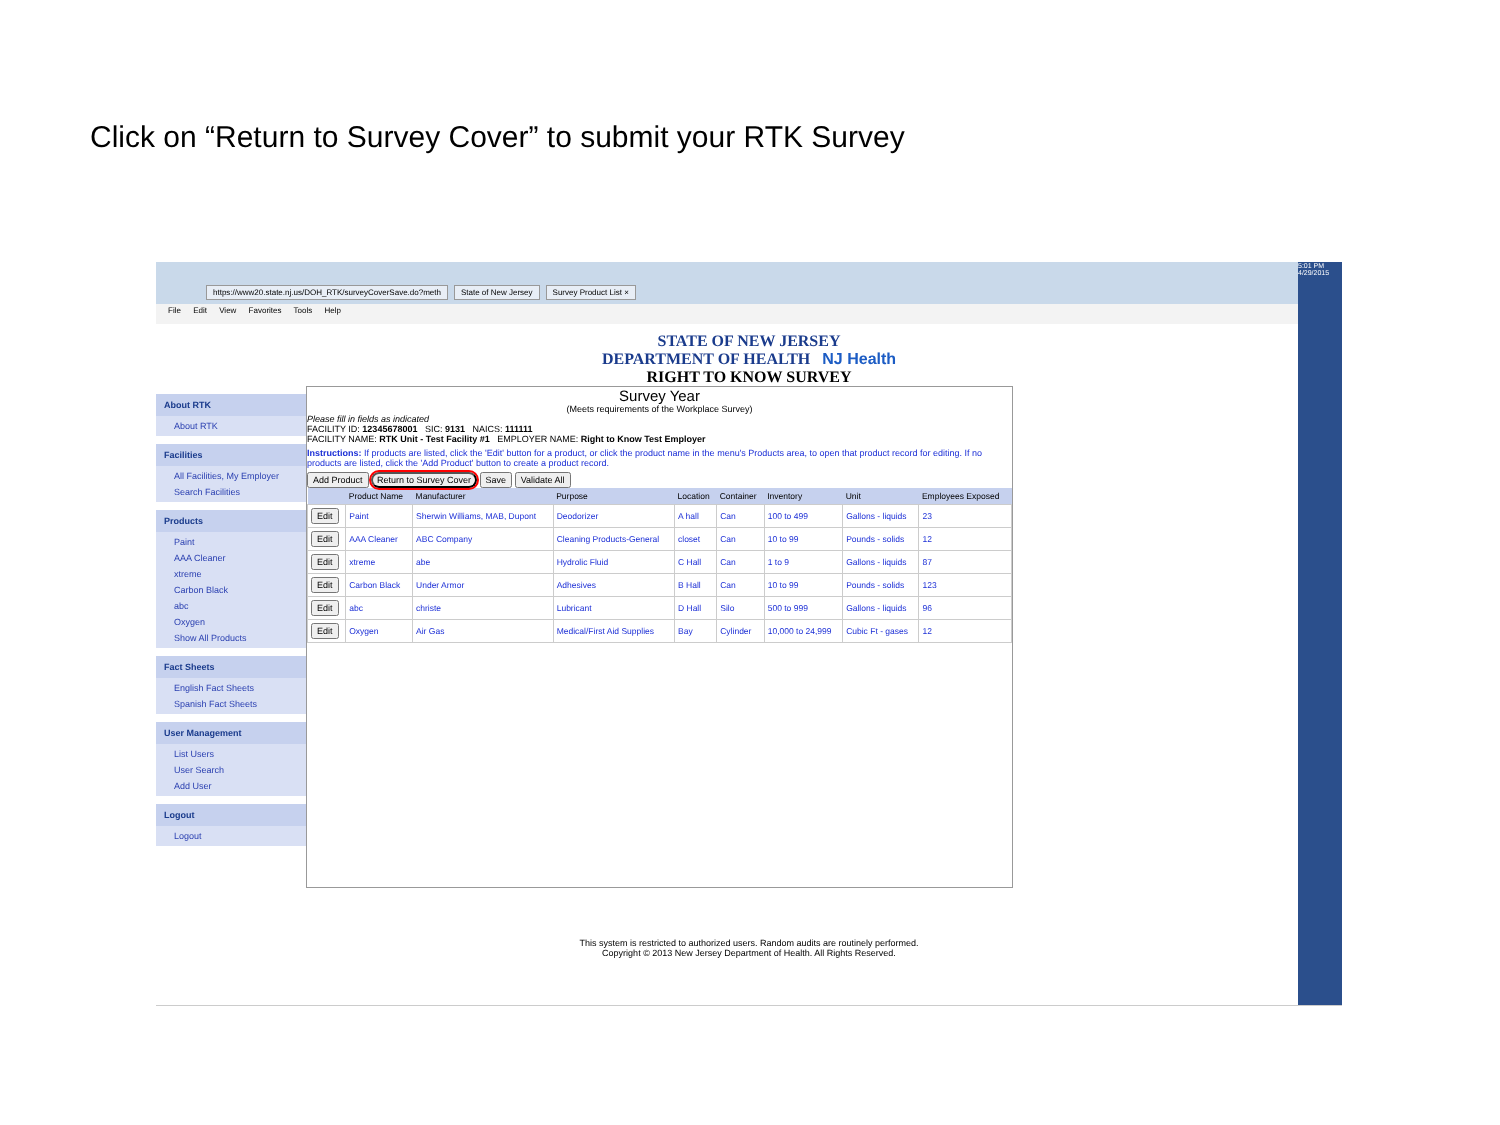Click on “Return to Survey Cover” to submit your RTK Survey
https://www20.state.nj.us/DOH_RTK/surveyCoverSave.do?meth State of New Jersey Survey Product List ×
File Edit View Favorites Tools Help
5:01 PM
4/29/2015
STATE OF NEW JERSEY
DEPARTMENT OF HEALTH NJ Health
RIGHT TO KNOW SURVEY
About RTK
About RTK
Facilities
All Facilities, My Employer
Search Facilities
Products
Paint
AAA Cleaner
xtreme
Carbon Black
abc
Oxygen
Show All Products
Fact Sheets
English Fact Sheets
Spanish Fact Sheets
User Management
List Users
User Search
Add User
Logout
Logout
Survey Year
(Meets requirements of the Workplace Survey)
Please fill in fields as indicated
FACILITY ID: 12345678001 SIC: 9131 NAICS: 111111
FACILITY NAME: RTK Unit - Test Facility #1 EMPLOYER NAME: Right to Know Test Employer
Instructions: If products are listed, click the 'Edit' button for a product, or click the product name in the menu's Products area, to open that product record for editing. If no products are listed, click the 'Add Product' button to create a product record.
Add Product Return to Survey Cover Save Validate All
| | Product Name | Manufacturer | Purpose | Location | Container | Inventory | Unit | Employees Exposed |
| --- | --- | --- | --- | --- | --- | --- | --- | --- |
| Edit | Paint | Sherwin Williams, MAB, Dupont | Deodorizer | A hall | Can | 100 to 499 | Gallons - liquids | 23 |
| Edit | AAA Cleaner | ABC Company | Cleaning Products-General | closet | Can | 10 to 99 | Pounds - solids | 12 |
| Edit | xtreme | abe | Hydrolic Fluid | C Hall | Can | 1 to 9 | Gallons - liquids | 87 |
| Edit | Carbon Black | Under Armor | Adhesives | B Hall | Can | 10 to 99 | Pounds - solids | 123 |
| Edit | abc | christe | Lubricant | D Hall | Silo | 500 to 999 | Gallons - liquids | 96 |
| Edit | Oxygen | Air Gas | Medical/First Aid Supplies | Bay | Cylinder | 10,000 to 24,999 | Cubic Ft - gases | 12 |
This system is restricted to authorized users. Random audits are routinely performed.
Copyright © 2013 New Jersey Department of Health. All Rights Reserved.